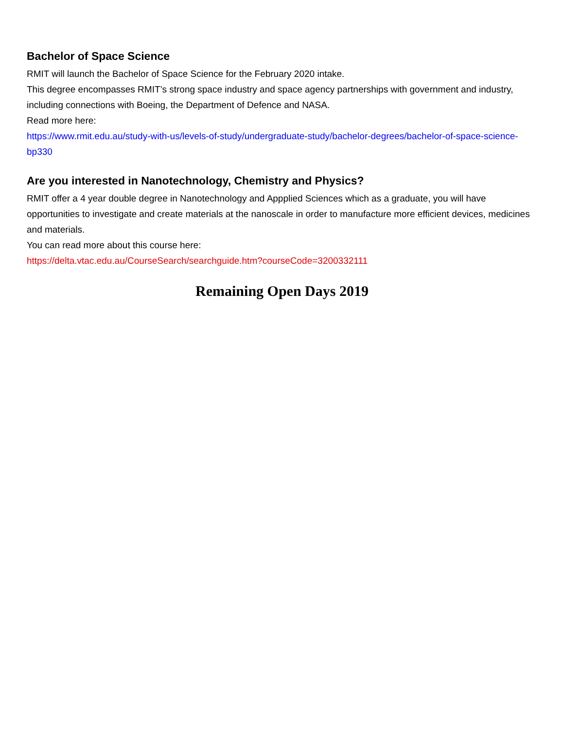Bachelor of Space Science
RMIT will launch the Bachelor of Space Science for the February 2020 intake.
This degree encompasses RMIT’s strong space industry and space agency partnerships with government and industry, including connections with Boeing, the Department of Defence and NASA.
Read more here:
https://www.rmit.edu.au/study-with-us/levels-of-study/undergraduate-study/bachelor-degrees/bachelor-of-space-science-bp330
Are you interested in Nanotechnology, Chemistry and Physics?
RMIT offer a 4 year double degree in Nanotechnology and Appplied Sciences which as a graduate, you will have opportunities to investigate and create materials at the nanoscale in order to manufacture more efficient devices, medicines and materials.
You can read more about this course here:
https://delta.vtac.edu.au/CourseSearch/searchguide.htm?courseCode=3200332111
Remaining Open Days 2019